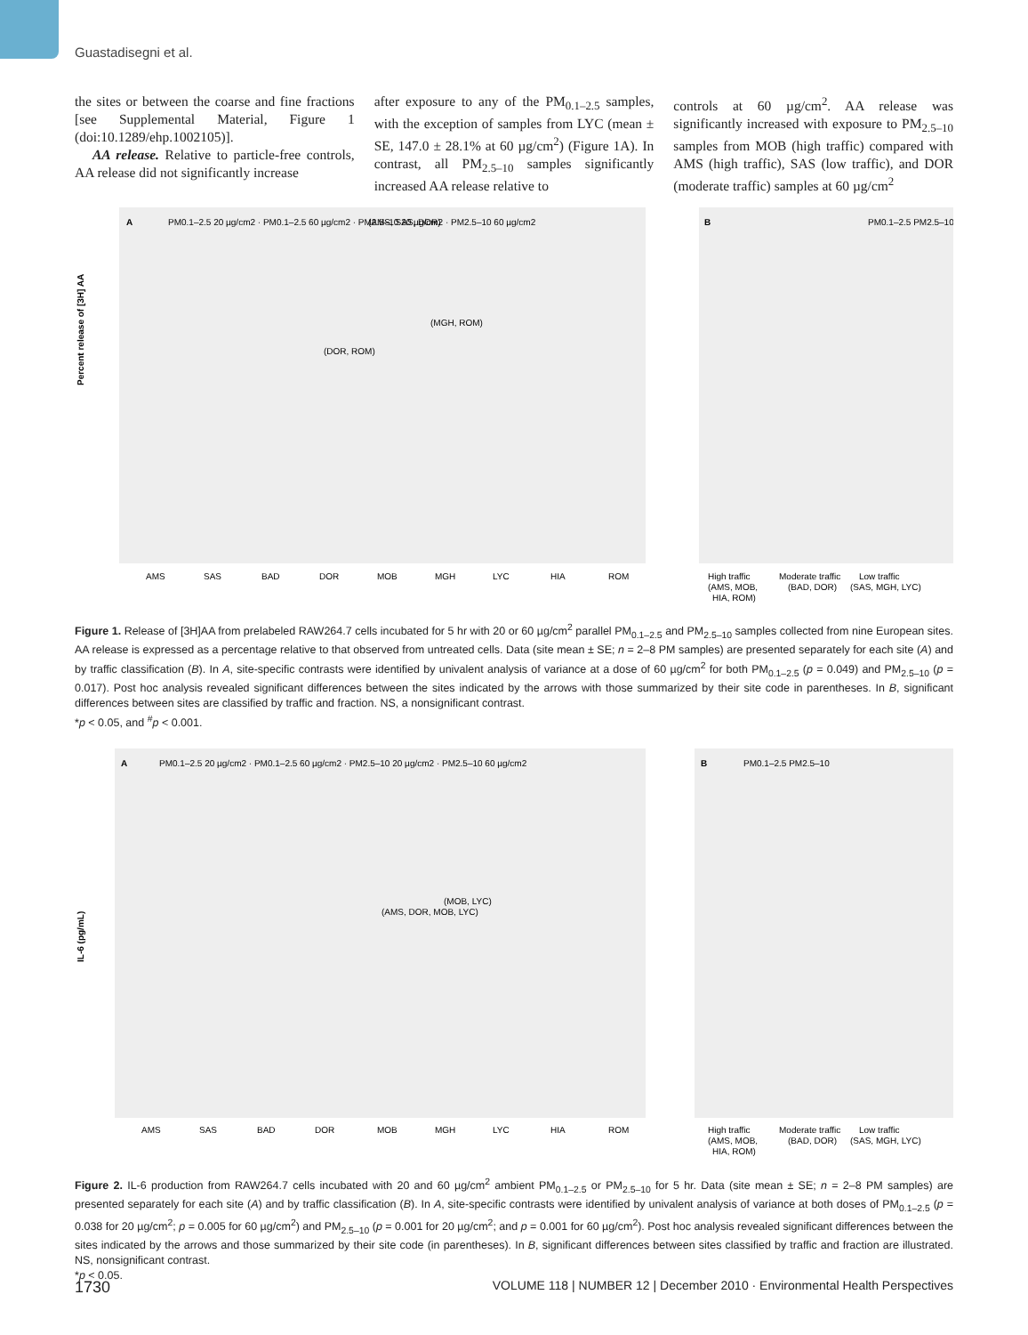Guastadisegni et al.
the sites or between the coarse and fine fractions [see Supplemental Material, Figure 1 (doi:10.1289/ehp.1002105)].
AA release. Relative to particle-free controls, AA release did not significantly increase
after exposure to any of the PM<sub>0.1–2.5</sub> samples, with the exception of samples from LYC (mean ± SE, 147.0 ± 28.1% at 60 µg/cm<sup>2</sup>) (Figure 1A). In contrast, all PM<sub>2.5–10</sub> samples significantly increased AA release relative to
controls at 60 µg/cm<sup>2</sup>. AA release was significantly increased with exposure to PM<sub>2.5–10</sub> samples from MOB (high traffic) compared with AMS (high traffic), SAS (low traffic), and DOR (moderate traffic) samples at 60 µg/cm<sup>2</sup>
Percent release of [3H] AA
A
PM0.1–2.5 20 µg/cm2 · PM0.1–2.5 60 µg/cm2 · PM2.5–10 20 µg/cm2 · PM2.5–10 60 µg/cm2
(AMS, SAS, DOR)
(MGH, ROM)
(DOR, ROM)
AMS
SAS
BAD
DOR
MOB
MGH
LYC
HIA
ROM
B
PM0.1–2.5 PM2.5–10
High traffic
(AMS, MOB,
HIA, ROM)
Moderate traffic
(BAD, DOR)
Low traffic
(SAS, MGH, LYC)
Figure 1. Release of [3H]AA from prelabeled RAW264.7 cells incubated for 5 hr with 20 or 60 µg/cm<sup>2</sup> parallel PM<sub>0.1–2.5</sub> and PM<sub>2.5–10</sub> samples collected from nine European sites. AA release is expressed as a percentage relative to that observed from untreated cells. Data (site mean ± SE; n = 2–8 PM samples) are presented separately for each site (A) and by traffic classification (B). In A, site-specific contrasts were identified by univalent analysis of variance at a dose of 60 µg/cm<sup>2</sup> for both PM<sub>0.1–2.5</sub> (p = 0.049) and PM<sub>2.5–10</sub> (p = 0.017). Post hoc analysis revealed significant differences between the sites indicated by the arrows with those summarized by their site code in parentheses. In B, significant differences between sites are classified by traffic and fraction. NS, a nonsignificant contrast.
*p < 0.05, and <sup>#</sup>p < 0.001.
IL-6 (pg/mL)
A
PM0.1–2.5 20 µg/cm2 · PM0.1–2.5 60 µg/cm2 · PM2.5–10 20 µg/cm2 · PM2.5–10 60 µg/cm2
(AMS, DOR, MOB, LYC)
(MOB, LYC)
AMS
SAS
BAD
DOR
MOB
MGH
LYC
HIA
ROM
B
PM0.1–2.5 PM2.5–10
High traffic
(AMS, MOB,
HIA, ROM)
Moderate traffic
(BAD, DOR)
Low traffic
(SAS, MGH, LYC)
Figure 2. IL-6 production from RAW264.7 cells incubated with 20 and 60 µg/cm<sup>2</sup> ambient PM<sub>0.1–2.5</sub> or PM<sub>2.5–10</sub> for 5 hr. Data (site mean ± SE; n = 2–8 PM samples) are presented separately for each site (A) and by traffic classification (B). In A, site-specific contrasts were identified by univalent analysis of variance at both doses of PM<sub>0.1–2.5</sub> (p = 0.038 for 20 µg/cm<sup>2</sup>; p = 0.005 for 60 µg/cm<sup>2</sup>) and PM<sub>2.5–10</sub> (p = 0.001 for 20 µg/cm<sup>2</sup>; and p = 0.001 for 60 µg/cm<sup>2</sup>). Post hoc analysis revealed significant differences between the sites indicated by the arrows and those summarized by their site code (in parentheses). In B, significant differences between sites classified by traffic and fraction are illustrated. NS, nonsignificant contrast.
*p < 0.05.
1730 VOLUME 118 | NUMBER 12 | December 2010 · Environmental Health Perspectives